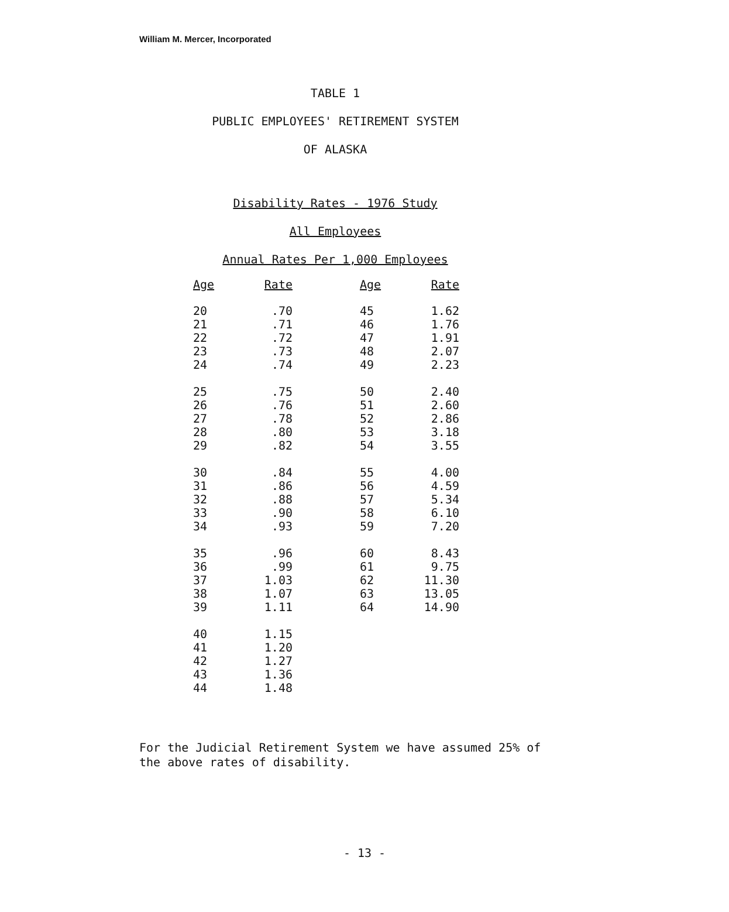William M. Mercer, Incorporated
TABLE 1
PUBLIC EMPLOYEES' RETIREMENT SYSTEM
OF ALASKA
Disability Rates - 1976 Study
All Employees
Annual Rates Per 1,000 Employees
| Age | Rate | | Age | Rate |
| --- | --- | --- | --- | --- |
| 20 21 22 23 24 | .70 .71 .72 .73 .74 | | 45 46 47 48 49 | 1.62 1.76 1.91 2.07 2.23 |
| 25 26 27 28 29 | .75 .76 .78 .80 .82 | | 50 51 52 53 54 | 2.40 2.60 2.86 3.18 3.55 |
| 30 31 32 33 34 | .84 .86 .88 .90 .93 | | 55 56 57 58 59 | 4.00 4.59 5.34 6.10 7.20 |
| 35 36 37 38 39 | .96 .99 1.03 1.07 1.11 | | 60 61 62 63 64 | 8.43 9.75 11.30 13.05 14.90 |
| 40 41 42 43 44 | 1.15 1.20 1.27 1.36 1.48 | | | |
For the Judicial Retirement System we have assumed 25% of
the above rates of disability.
- 13 -